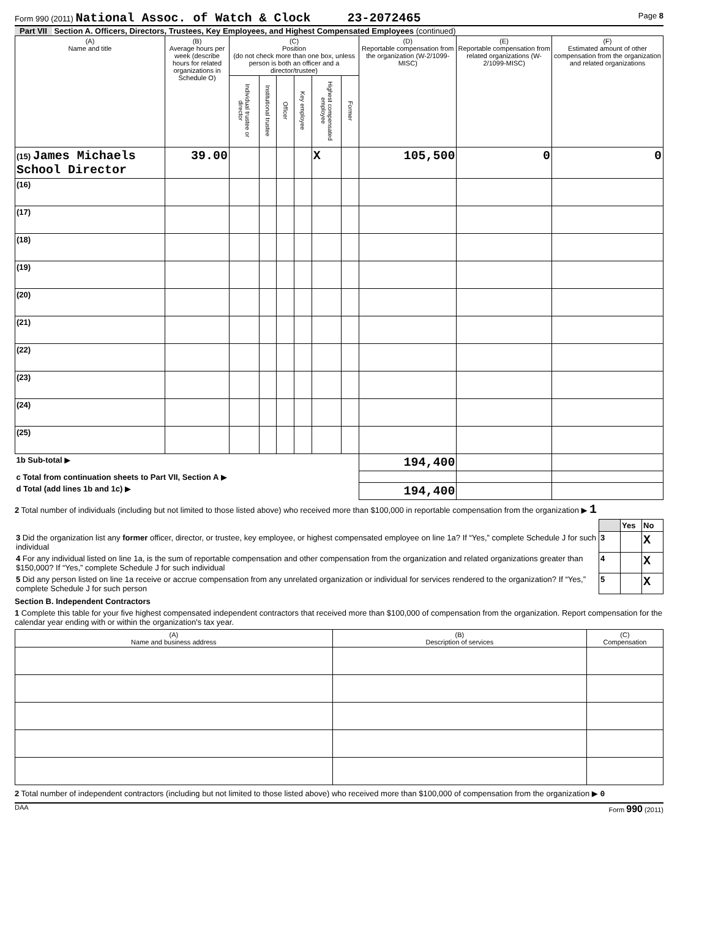Form 990 (2011) National Assoc. of Watch & Clock 23-2072465 Page 8
Part VII Section A. Officers, Directors, Trustees, Key Employees, and Highest Compensated Employees (continued)
| (A) Name and title | (B) Average hours per week (describe hours for related organizations in Schedule O) | (C) Position (do not check more than one box, unless person is both an officer and a director/trustee) | | | | | | (D) Reportable compensation from the organization (W-2/1099-MISC) | (E) Reportable compensation from related organizations (W-2/1099-MISC) | (F) Estimated amount of other compensation from the organization and related organizations |
| --- | --- | --- | --- | --- | --- | --- | --- | --- | --- | --- |
| | | Individual trustee or director | Institutional trustee | Officer | Key employee | Highest compensated employee | Former | | | |
| (15) James Michaels School Director | 39.00 | | | | | X | | 105,500 | 0 | 0 |
| (16) | | | | | | | | | | |
| (17) | | | | | | | | | | |
| (18) | | | | | | | | | | |
| (19) | | | | | | | | | | |
| (20) | | | | | | | | | | |
| (21) | | | | | | | | | | |
| (22) | | | | | | | | | | |
| (23) | | | | | | | | | | |
| (24) | | | | | | | | | | |
| (25) | | | | | | | | | | |
| 1b Sub-total ▶ | | | | | | | | 194,400 | | |
| c Total from continuation sheets to Part VII, Section A ▶ | | | | | | | | | | |
| d Total (add lines 1b and 1c) ▶ | | | | | | | | 194,400 | | |
2 Total number of individuals (including but not limited to those listed above) who received more than $100,000 in reportable compensation from the organization ▶ 1
| | | Yes | No |
| 3 Did the organization list any former officer, director, or trustee, key employee, or highest compensated employee on line 1a? If “Yes,” complete Schedule J for such individual | 3 | | X |
| 4 For any individual listed on line 1a, is the sum of reportable compensation and other compensation from the organization and related organizations greater than $150,000? If “Yes,” complete Schedule J for such individual | 4 | | X |
| 5 Did any person listed on line 1a receive or accrue compensation from any unrelated organization or individual for services rendered to the organization? If “Yes,” complete Schedule J for such person | 5 | | X |
Section B. Independent Contractors
1 Complete this table for your five highest compensated independent contractors that received more than $100,000 of compensation from the organization. Report compensation for the calendar year ending with or within the organization's tax year.
| (A) Name and business address | (B) Description of services | (C) Compensation |
| --- | --- | --- |
2 Total number of independent contractors (including but not limited to those listed above) who received more than $100,000 of compensation from the organization ▶ 0
DAA Form 990 (2011)